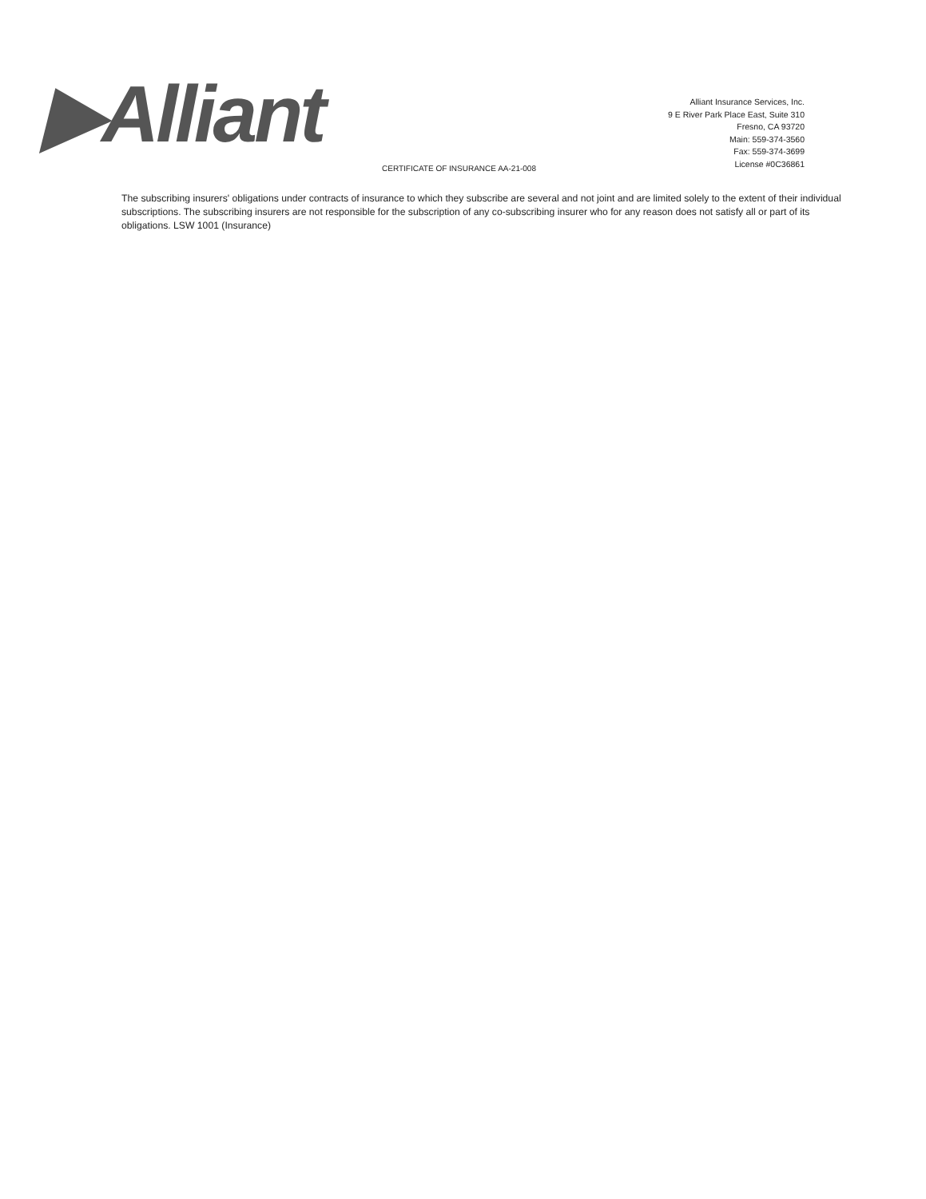▶Alliant
Alliant Insurance Services, Inc.
9 E River Park Place East, Suite 310
Fresno, CA 93720
Main: 559-374-3560
Fax: 559-374-3699
License #0C36861
CERTIFICATE OF INSURANCE AA-21-008
The subscribing insurers' obligations under contracts of insurance to which they subscribe are several and not joint and are limited solely to the extent of their individual subscriptions. The subscribing insurers are not responsible for the subscription of any co-subscribing insurer who for any reason does not satisfy all or part of its obligations. LSW 1001 (Insurance)